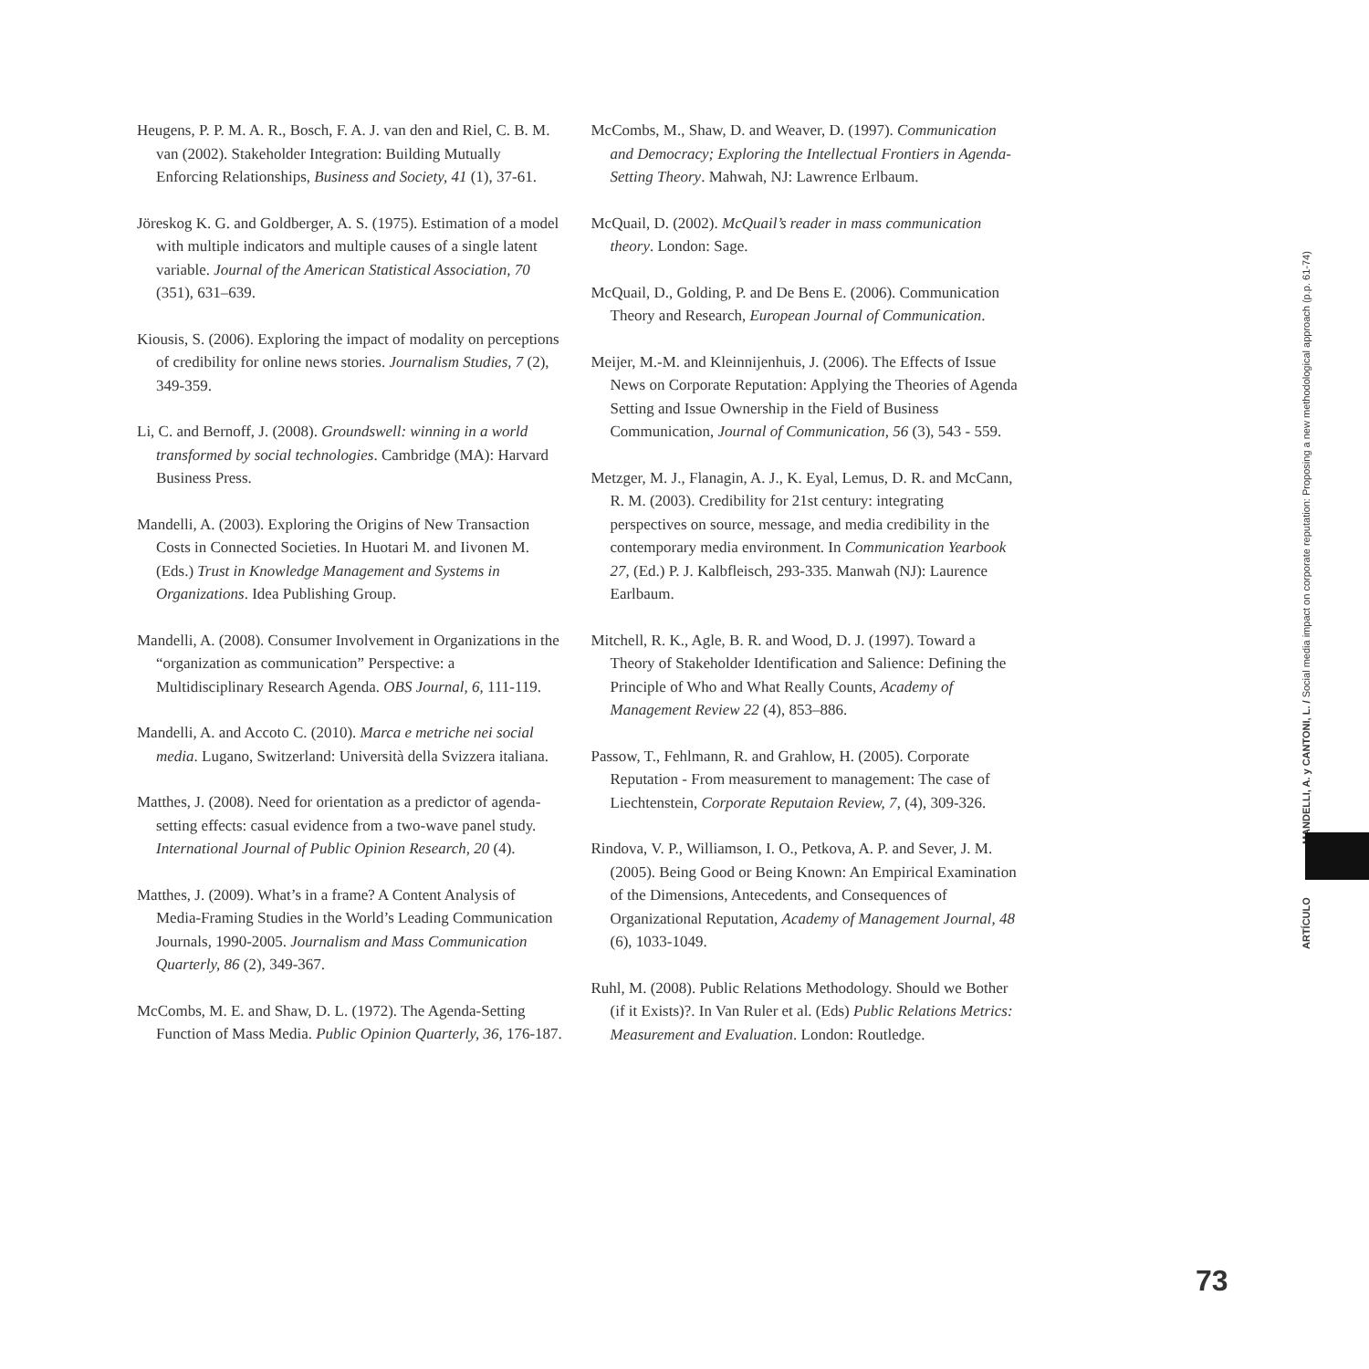Heugens, P. P. M. A. R., Bosch, F. A. J. van den and Riel, C. B. M. van (2002). Stakeholder Integration: Building Mutually Enforcing Relationships, Business and Society, 41 (1), 37-61.
Jöreskog K. G. and Goldberger, A. S. (1975). Estimation of a model with multiple indicators and multiple causes of a single latent variable. Journal of the American Statistical Association, 70 (351), 631–639.
Kiousis, S. (2006). Exploring the impact of modality on perceptions of credibility for online news stories. Journalism Studies, 7 (2), 349-359.
Li, C. and Bernoff, J. (2008). Groundswell: winning in a world transformed by social technologies. Cambridge (MA): Harvard Business Press.
Mandelli, A. (2003). Exploring the Origins of New Transaction Costs in Connected Societies. In Huotari M. and Iivonen M. (Eds.) Trust in Knowledge Management and Systems in Organizations. Idea Publishing Group.
Mandelli, A. (2008). Consumer Involvement in Organizations in the “organization as communication” Perspective: a Multidisciplinary Research Agenda. OBS Journal, 6, 111-119.
Mandelli, A. and Accoto C. (2010). Marca e metriche nei social media. Lugano, Switzerland: Università della Svizzera italiana.
Matthes, J. (2008). Need for orientation as a predictor of agenda-setting effects: casual evidence from a two-wave panel study. International Journal of Public Opinion Research, 20 (4).
Matthes, J. (2009). What’s in a frame? A Content Analysis of Media-Framing Studies in the World’s Leading Communication Journals, 1990-2005. Journalism and Mass Communication Quarterly, 86 (2), 349-367.
McCombs, M. E. and Shaw, D. L. (1972). The Agenda-Setting Function of Mass Media. Public Opinion Quarterly, 36, 176-187.
McCombs, M., Shaw, D. and Weaver, D. (1997). Communication and Democracy; Exploring the Intellectual Frontiers in Agenda-Setting Theory. Mahwah, NJ: Lawrence Erlbaum.
McQuail, D. (2002). McQuail’s reader in mass communication theory. London: Sage.
McQuail, D., Golding, P. and De Bens E. (2006). Communication Theory and Research, European Journal of Communication.
Meijer, M.-M. and Kleinnijenhuis, J. (2006). The Effects of Issue News on Corporate Reputation: Applying the Theories of Agenda Setting and Issue Ownership in the Field of Business Communication, Journal of Communication, 56 (3), 543 - 559.
Metzger, M. J., Flanagin, A. J., K. Eyal, Lemus, D. R. and McCann, R. M. (2003). Credibility for 21st century: integrating perspectives on source, message, and media credibility in the contemporary media environment. In Communication Yearbook 27, (Ed.) P. J. Kalbfleisch, 293-335. Manwah (NJ): Laurence Earlbaum.
Mitchell, R. K., Agle, B. R. and Wood, D. J. (1997). Toward a Theory of Stakeholder Identification and Salience: Defining the Principle of Who and What Really Counts, Academy of Management Review 22 (4), 853–886.
Passow, T., Fehlmann, R. and Grahlow, H. (2005). Corporate Reputation - From measurement to management: The case of Liechtenstein, Corporate Reputaion Review, 7, (4), 309-326.
Rindova, V. P., Williamson, I. O., Petkova, A. P. and Sever, J. M. (2005). Being Good or Being Known: An Empirical Examination of the Dimensions, Antecedents, and Consequences of Organizational Reputation, Academy of Management Journal, 48 (6), 1033-1049.
Ruhl, M. (2008). Public Relations Methodology. Should we Bother (if it Exists)?. In Van Ruler et al. (Eds) Public Relations Metrics: Measurement and Evaluation. London: Routledge.
ARTÍCULO MANDELLI, A. y CANTONI, L. / Social media impact on corporate reputation: Proposing a new methodological approach (p.p. 61-74)
73